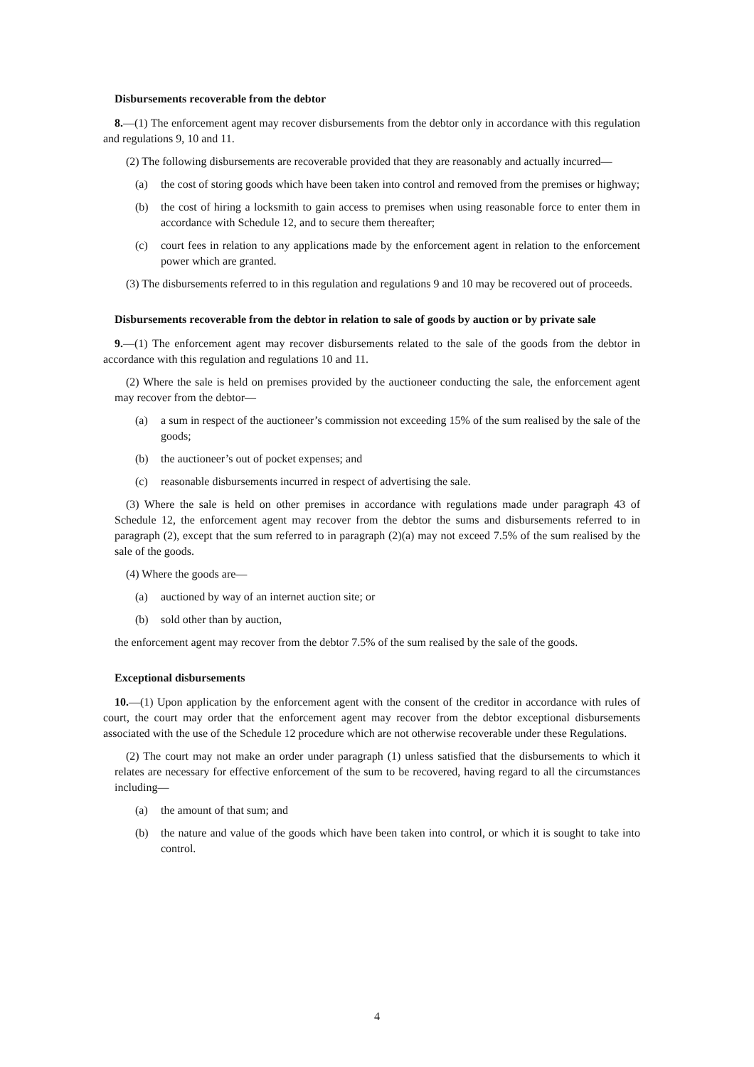Disbursements recoverable from the debtor
8.—(1) The enforcement agent may recover disbursements from the debtor only in accordance with this regulation and regulations 9, 10 and 11.
(2) The following disbursements are recoverable provided that they are reasonably and actually incurred—
(a) the cost of storing goods which have been taken into control and removed from the premises or highway;
(b) the cost of hiring a locksmith to gain access to premises when using reasonable force to enter them in accordance with Schedule 12, and to secure them thereafter;
(c) court fees in relation to any applications made by the enforcement agent in relation to the enforcement power which are granted.
(3) The disbursements referred to in this regulation and regulations 9 and 10 may be recovered out of proceeds.
Disbursements recoverable from the debtor in relation to sale of goods by auction or by private sale
9.—(1) The enforcement agent may recover disbursements related to the sale of the goods from the debtor in accordance with this regulation and regulations 10 and 11.
(2) Where the sale is held on premises provided by the auctioneer conducting the sale, the enforcement agent may recover from the debtor—
(a) a sum in respect of the auctioneer’s commission not exceeding 15% of the sum realised by the sale of the goods;
(b) the auctioneer’s out of pocket expenses; and
(c) reasonable disbursements incurred in respect of advertising the sale.
(3) Where the sale is held on other premises in accordance with regulations made under paragraph 43 of Schedule 12, the enforcement agent may recover from the debtor the sums and disbursements referred to in paragraph (2), except that the sum referred to in paragraph (2)(a) may not exceed 7.5% of the sum realised by the sale of the goods.
(4) Where the goods are—
(a) auctioned by way of an internet auction site; or
(b) sold other than by auction,
the enforcement agent may recover from the debtor 7.5% of the sum realised by the sale of the goods.
Exceptional disbursements
10.—(1) Upon application by the enforcement agent with the consent of the creditor in accordance with rules of court, the court may order that the enforcement agent may recover from the debtor exceptional disbursements associated with the use of the Schedule 12 procedure which are not otherwise recoverable under these Regulations.
(2) The court may not make an order under paragraph (1) unless satisfied that the disbursements to which it relates are necessary for effective enforcement of the sum to be recovered, having regard to all the circumstances including—
(a) the amount of that sum; and
(b) the nature and value of the goods which have been taken into control, or which it is sought to take into control.
4